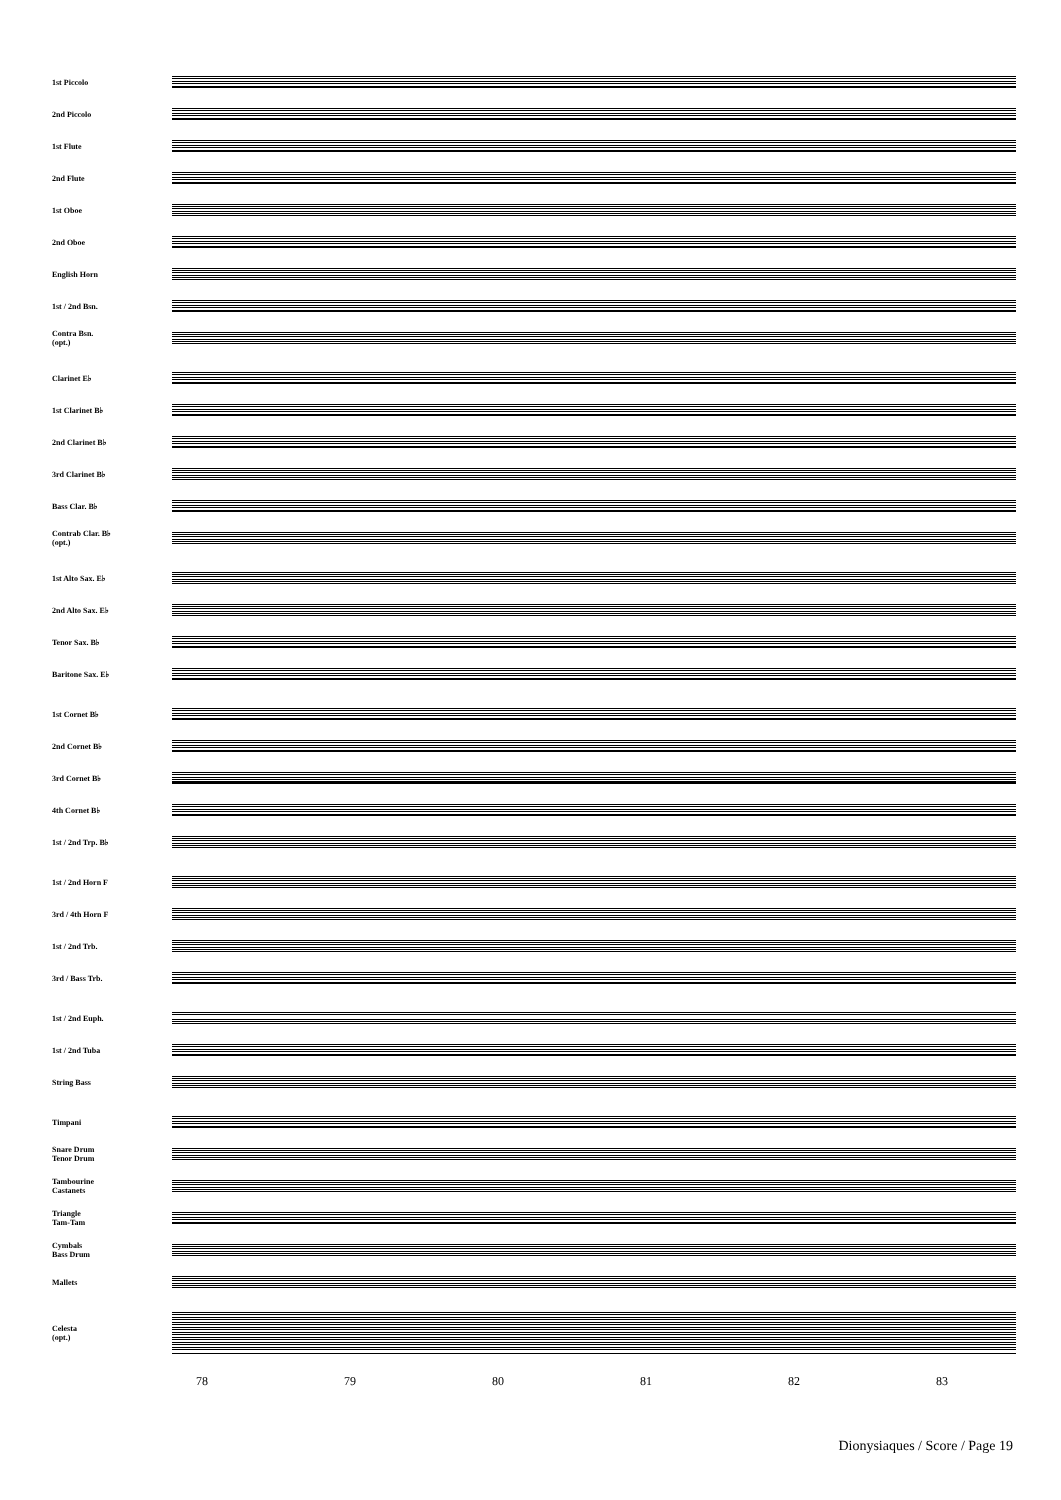1st Piccolo
2nd Piccolo
1st Flute
2nd Flute
1st Oboe
2nd Oboe
English Horn
1st / 2nd Bsn.
Contra Bsn.
(opt.)
Clarinet E♭
1st Clarinet B♭
2nd Clarinet B♭
3rd Clarinet B♭
Bass Clar. B♭
Contrab Clar. B♭
(opt.)
1st Alto Sax. E♭
2nd Alto Sax. E♭
Tenor Sax. B♭
Baritone Sax. E♭
1st Cornet B♭
2nd Cornet B♭
3rd Cornet B♭
4th Cornet B♭
1st / 2nd Trp. B♭
1st / 2nd Horn F
3rd / 4th Horn F
1st / 2nd Trb.
3rd / Bass Trb.
1st / 2nd Euph.
1st / 2nd Tuba
String Bass
Timpani
Snare Drum
Tenor Drum
Tambourine
Castanets
Triangle
Tam-Tam
Cymbals
Bass Drum
Mallets
Celesta
(opt.)
78 79 80 81 82 83
Dionysiaques / Score / Page 19